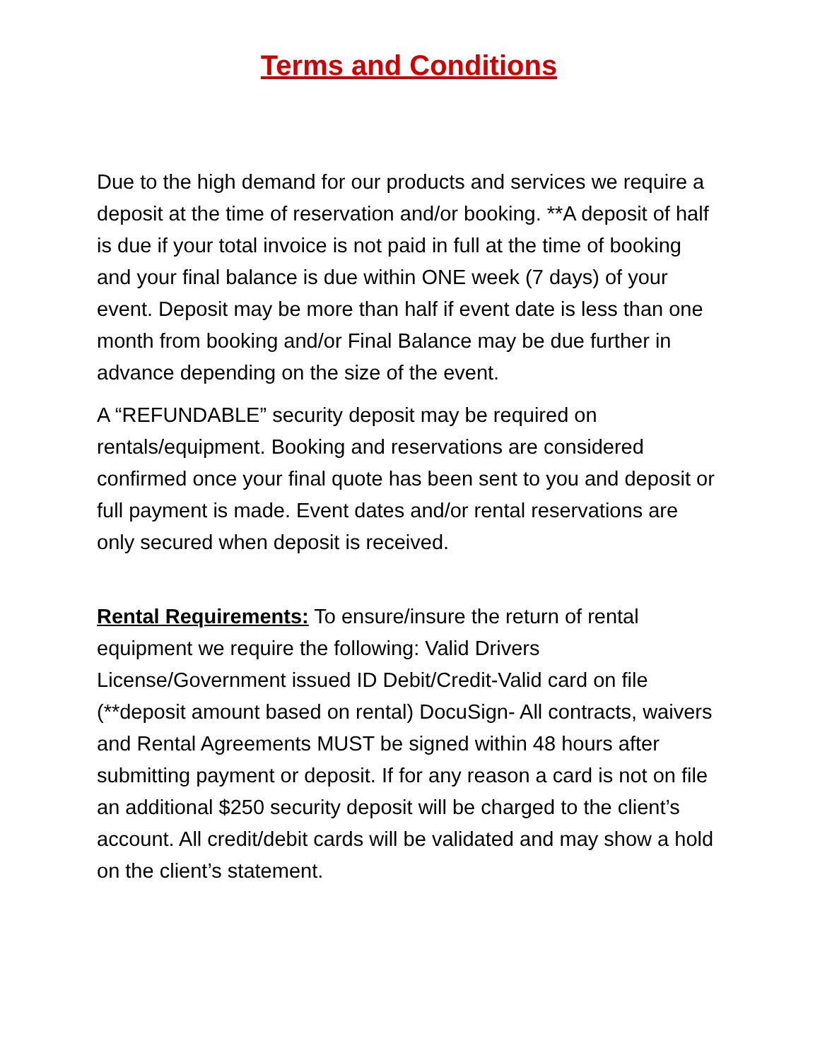Terms and Conditions
Due to the high demand for our products and services we require a deposit at the time of reservation and/or booking. **A deposit of half is due if your total invoice is not paid in full at the time of booking and your final balance is due within ONE week (7 days) of your event. Deposit may be more than half if event date is less than one month from booking and/or Final Balance may be due further in advance depending on the size of the event.
A “REFUNDABLE” security deposit may be required on rentals/equipment. Booking and reservations are considered confirmed once your final quote has been sent to you and deposit or full payment is made. Event dates and/or rental reservations are only secured when deposit is received.
Rental Requirements: To ensure/insure the return of rental equipment we require the following: Valid Drivers License/Government issued ID Debit/Credit-Valid card on file (**deposit amount based on rental) DocuSign- All contracts, waivers and Rental Agreements MUST be signed within 48 hours after submitting payment or deposit. If for any reason a card is not on file an additional $250 security deposit will be charged to the client’s account. All credit/debit cards will be validated and may show a hold on the client’s statement.